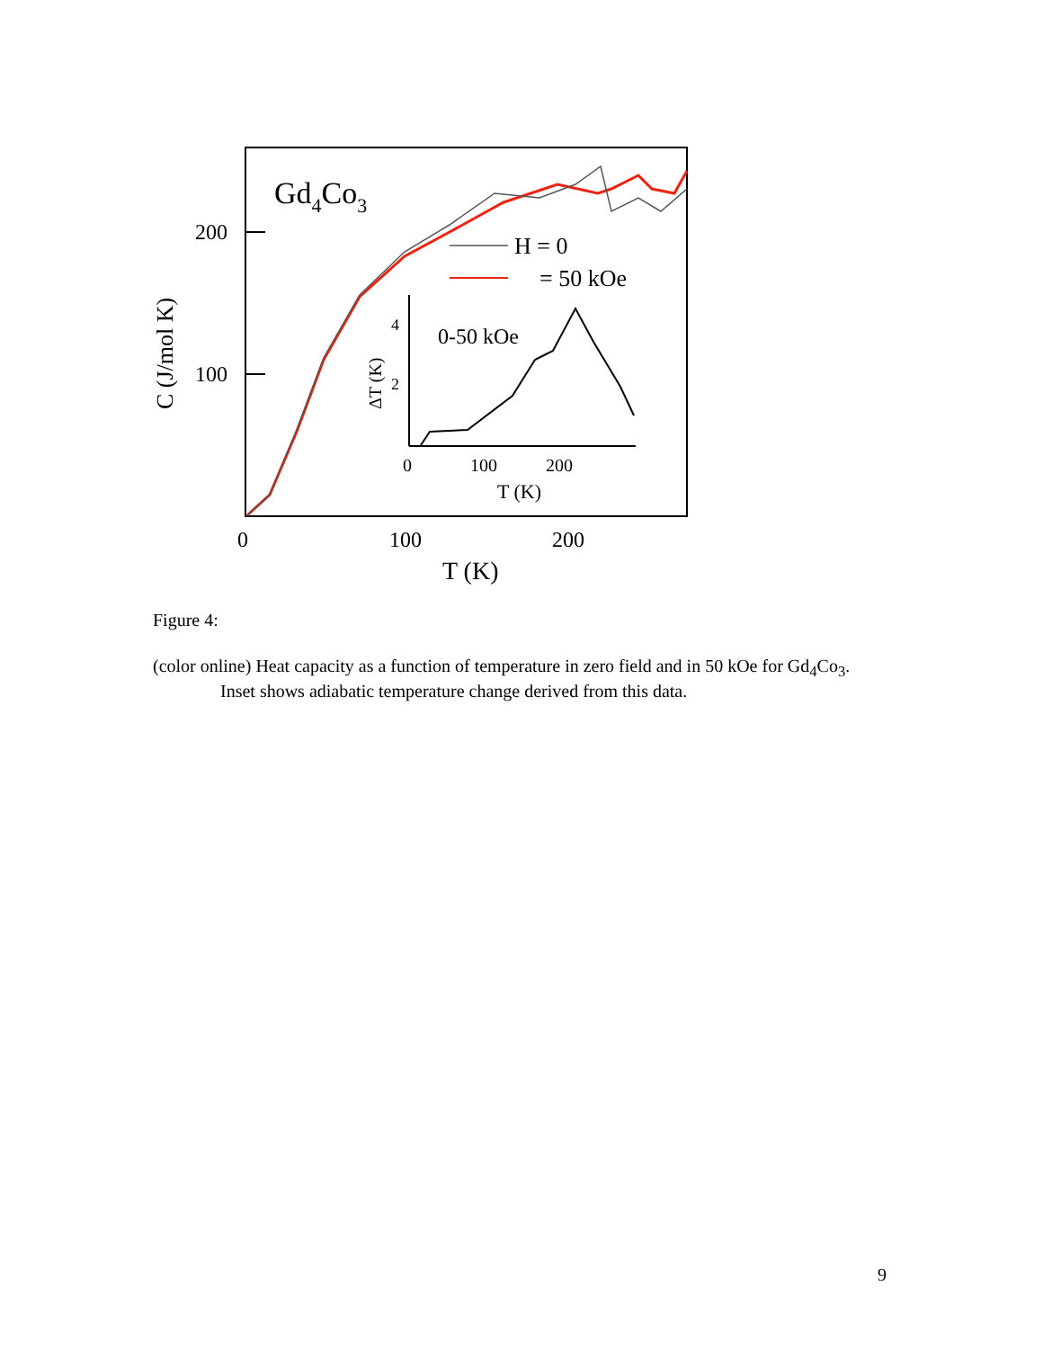200
100
0
100
200
T (K)
C (J/mol K)
Gd4Co3
H = 0
= 50 kOe
0-50 kOe
4
2
ΔT (K)
0
100
200
T (K)
Figure 4:
(color online) Heat capacity as a function of temperature in zero field and in 50 kOe for Gd<sub>4</sub>Co<sub>3</sub>.
Inset shows adiabatic temperature change derived from this data.
9